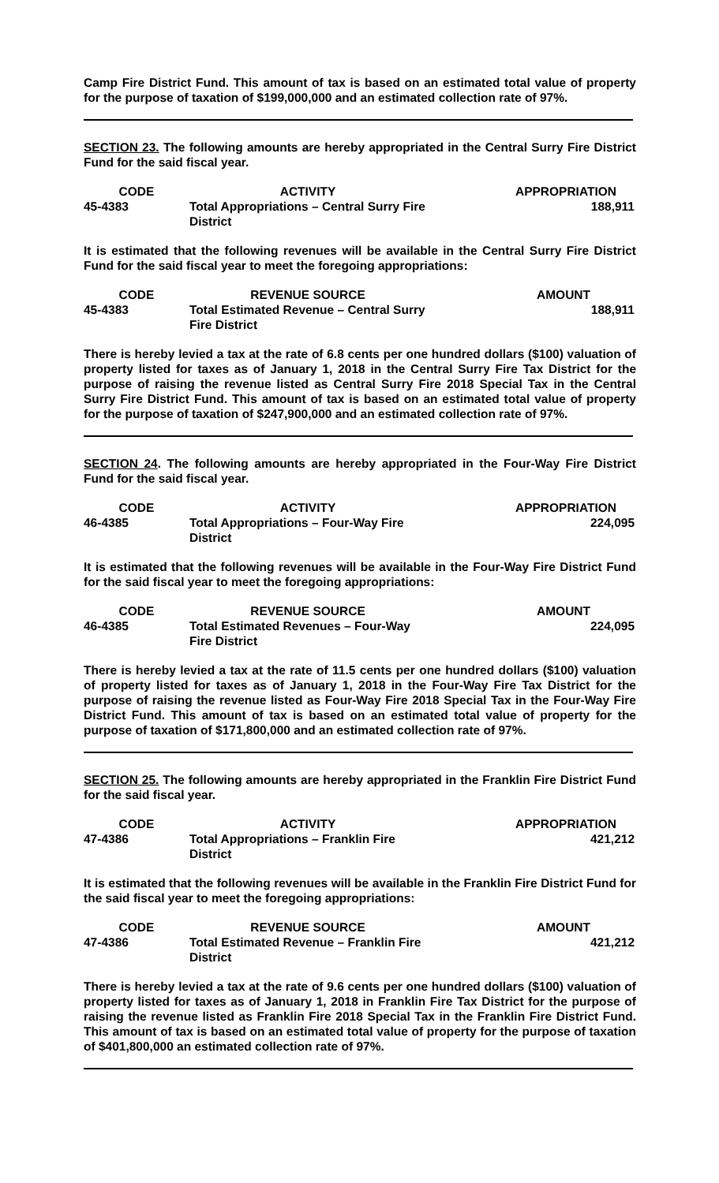Camp Fire District Fund. This amount of tax is based on an estimated total value of property for the purpose of taxation of $199,000,000 and an estimated collection rate of 97%.
SECTION 23. The following amounts are hereby appropriated in the Central Surry Fire District Fund for the said fiscal year.
| CODE | ACTIVITY | APPROPRIATION |
| --- | --- | --- |
| 45-4383 | Total Appropriations – Central Surry Fire District | 188,911 |
It is estimated that the following revenues will be available in the Central Surry Fire District Fund for the said fiscal year to meet the foregoing appropriations:
| CODE | REVENUE SOURCE | AMOUNT |
| --- | --- | --- |
| 45-4383 | Total Estimated Revenue – Central Surry Fire District | 188,911 |
There is hereby levied a tax at the rate of 6.8 cents per one hundred dollars ($100) valuation of property listed for taxes as of January 1, 2018 in the Central Surry Fire Tax District for the purpose of raising the revenue listed as Central Surry Fire 2018 Special Tax in the Central Surry Fire District Fund. This amount of tax is based on an estimated total value of property for the purpose of taxation of $247,900,000 and an estimated collection rate of 97%.
SECTION 24. The following amounts are hereby appropriated in the Four-Way Fire District Fund for the said fiscal year.
| CODE | ACTIVITY | APPROPRIATION |
| --- | --- | --- |
| 46-4385 | Total Appropriations – Four-Way Fire District | 224,095 |
It is estimated that the following revenues will be available in the Four-Way Fire District Fund for the said fiscal year to meet the foregoing appropriations:
| CODE | REVENUE SOURCE | AMOUNT |
| --- | --- | --- |
| 46-4385 | Total Estimated Revenues – Four-Way Fire District | 224,095 |
There is hereby levied a tax at the rate of 11.5 cents per one hundred dollars ($100) valuation of property listed for taxes as of January 1, 2018 in the Four-Way Fire Tax District for the purpose of raising the revenue listed as Four-Way Fire 2018 Special Tax in the Four-Way Fire District Fund. This amount of tax is based on an estimated total value of property for the purpose of taxation of $171,800,000 and an estimated collection rate of 97%.
SECTION 25. The following amounts are hereby appropriated in the Franklin Fire District Fund for the said fiscal year.
| CODE | ACTIVITY | APPROPRIATION |
| --- | --- | --- |
| 47-4386 | Total Appropriations – Franklin Fire District | 421,212 |
It is estimated that the following revenues will be available in the Franklin Fire District Fund for the said fiscal year to meet the foregoing appropriations:
| CODE | REVENUE SOURCE | AMOUNT |
| --- | --- | --- |
| 47-4386 | Total Estimated Revenue – Franklin Fire District | 421,212 |
There is hereby levied a tax at the rate of 9.6 cents per one hundred dollars ($100) valuation of property listed for taxes as of January 1, 2018 in Franklin Fire Tax District for the purpose of raising the revenue listed as Franklin Fire 2018 Special Tax in the Franklin Fire District Fund. This amount of tax is based on an estimated total value of property for the purpose of taxation of $401,800,000 an estimated collection rate of 97%.